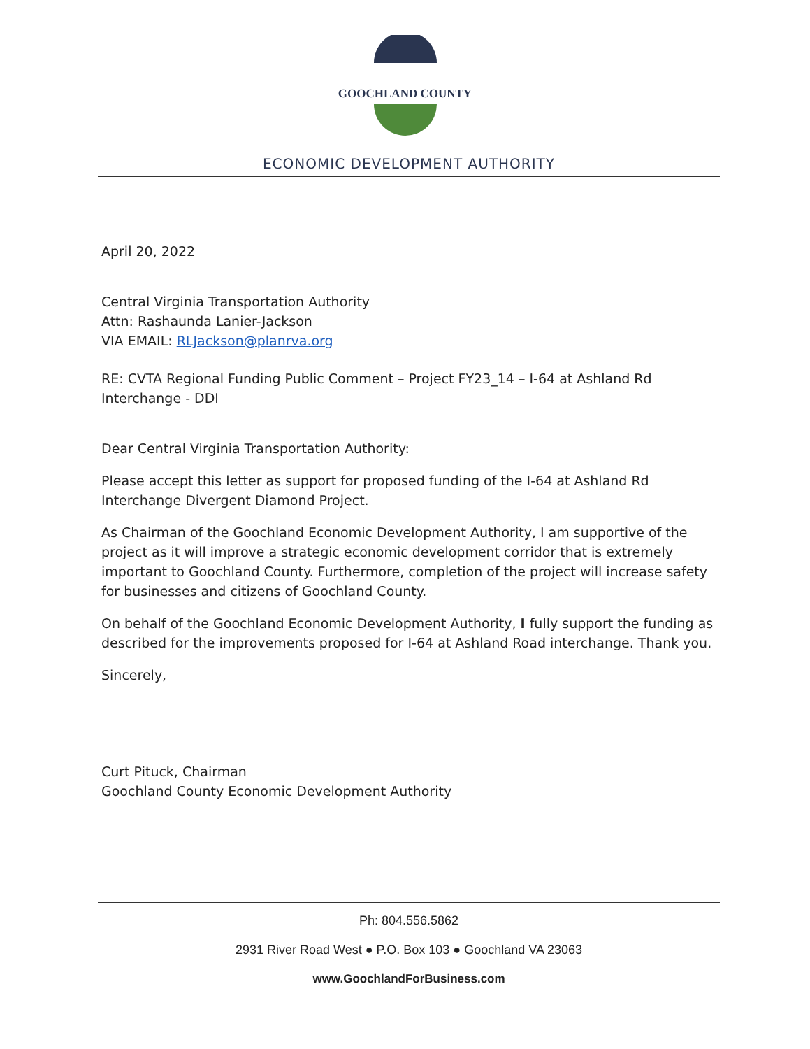GOOCHLAND COUNTY
ECONOMIC DEVELOPMENT AUTHORITY
April 20, 2022
Central Virginia Transportation Authority
Attn: Rashaunda Lanier-Jackson
VIA EMAIL: RLJackson@planrva.org
RE: CVTA Regional Funding Public Comment – Project FY23_14 – I-64 at Ashland Rd Interchange - DDI
Dear Central Virginia Transportation Authority:
Please accept this letter as support for proposed funding of the I-64 at Ashland Rd Interchange Divergent Diamond Project.
As Chairman of the Goochland Economic Development Authority, I am supportive of the project as it will improve a strategic economic development corridor that is extremely important to Goochland County. Furthermore, completion of the project will increase safety for businesses and citizens of Goochland County.
On behalf of the Goochland Economic Development Authority, I fully support the funding as described for the improvements proposed for I-64 at Ashland Road interchange. Thank you.
Sincerely,
Curt Pituck, Chairman
Goochland County Economic Development Authority
Ph: 804.556.5862
2931 River Road West ● P.O. Box 103 ● Goochland VA 23063
www.GoochlandForBusiness.com